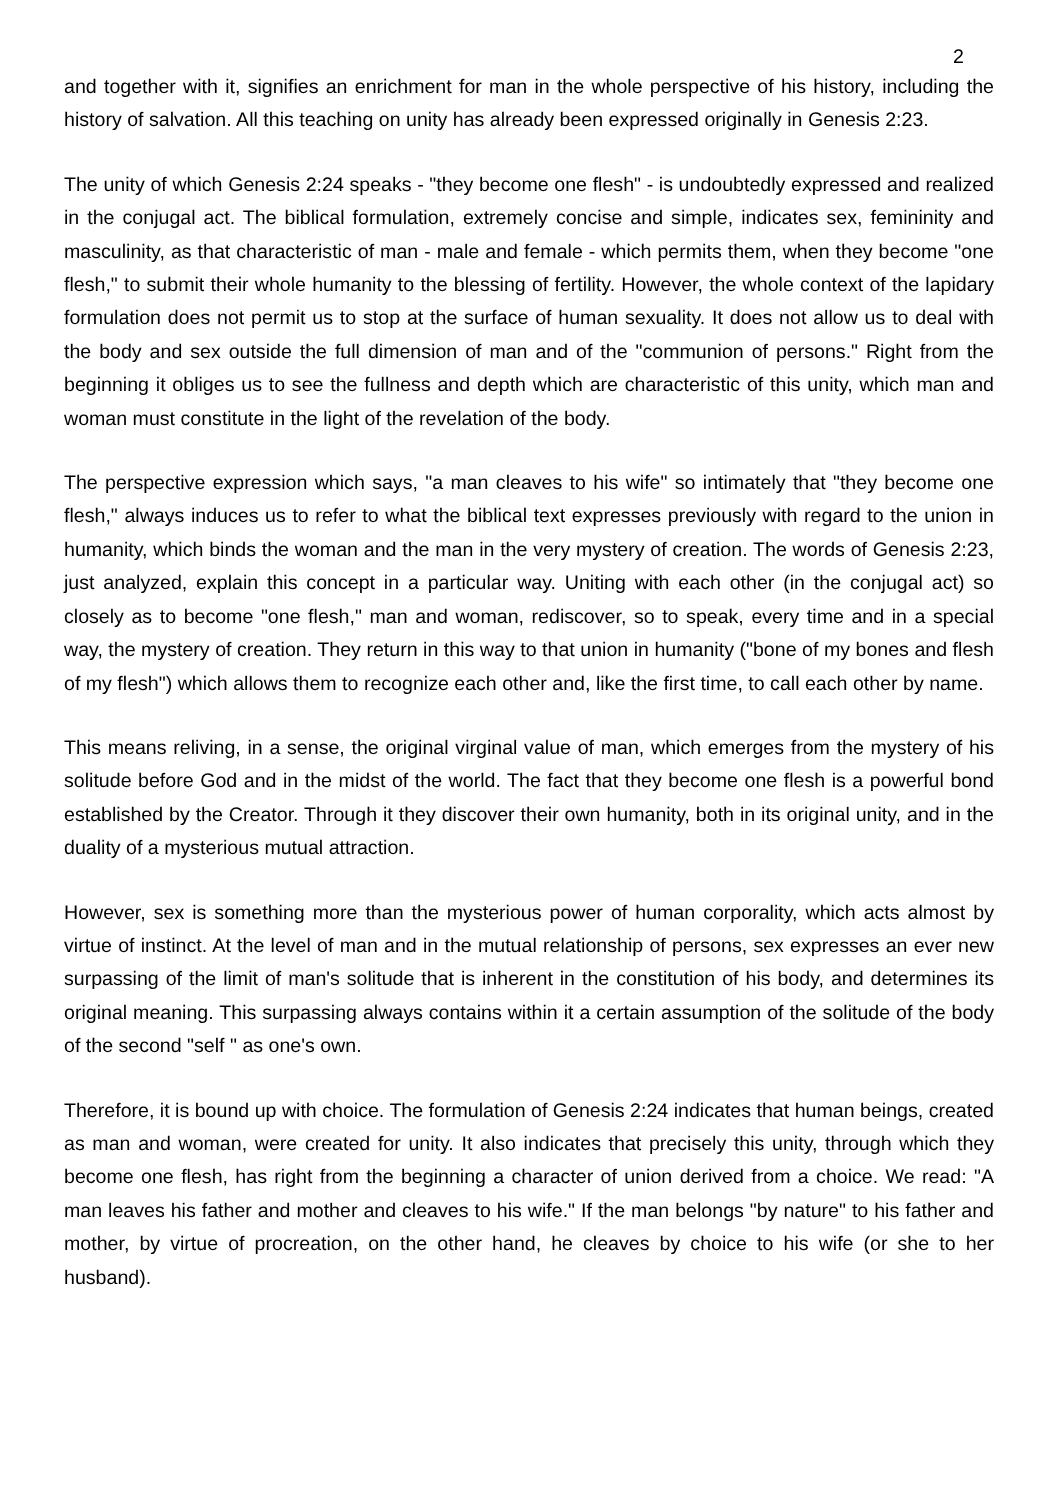2
and together with it, signifies an enrichment for man in the whole perspective of his history, including the history of salvation. All this teaching on unity has already been expressed originally in Genesis 2:23.
The unity of which Genesis 2:24 speaks - "they become one flesh" - is undoubtedly expressed and realized in the conjugal act. The biblical formulation, extremely concise and simple, indicates sex, femininity and masculinity, as that characteristic of man - male and female - which permits them, when they become "one flesh," to submit their whole humanity to the blessing of fertility. However, the whole context of the lapidary formulation does not permit us to stop at the surface of human sexuality. It does not allow us to deal with the body and sex outside the full dimension of man and of the "communion of persons." Right from the beginning it obliges us to see the fullness and depth which are characteristic of this unity, which man and woman must constitute in the light of the revelation of the body.
The perspective expression which says, "a man cleaves to his wife" so intimately that "they become one flesh," always induces us to refer to what the biblical text expresses previously with regard to the union in humanity, which binds the woman and the man in the very mystery of creation. The words of Genesis 2:23, just analyzed, explain this concept in a particular way. Uniting with each other (in the conjugal act) so closely as to become "one flesh," man and woman, rediscover, so to speak, every time and in a special way, the mystery of creation. They return in this way to that union in humanity ("bone of my bones and flesh of my flesh") which allows them to recognize each other and, like the first time, to call each other by name.
This means reliving, in a sense, the original virginal value of man, which emerges from the mystery of his solitude before God and in the midst of the world. The fact that they become one flesh is a powerful bond established by the Creator. Through it they discover their own humanity, both in its original unity, and in the duality of a mysterious mutual attraction.
However, sex is something more than the mysterious power of human corporality, which acts almost by virtue of instinct. At the level of man and in the mutual relationship of persons, sex expresses an ever new surpassing of the limit of man's solitude that is inherent in the constitution of his body, and determines its original meaning. This surpassing always contains within it a certain assumption of the solitude of the body of the second "self " as one's own.
Therefore, it is bound up with choice. The formulation of Genesis 2:24 indicates that human beings, created as man and woman, were created for unity. It also indicates that precisely this unity, through which they become one flesh, has right from the beginning a character of union derived from a choice. We read: "A man leaves his father and mother and cleaves to his wife." If the man belongs "by nature" to his father and mother, by virtue of procreation, on the other hand, he cleaves by choice to his wife (or she to her husband).